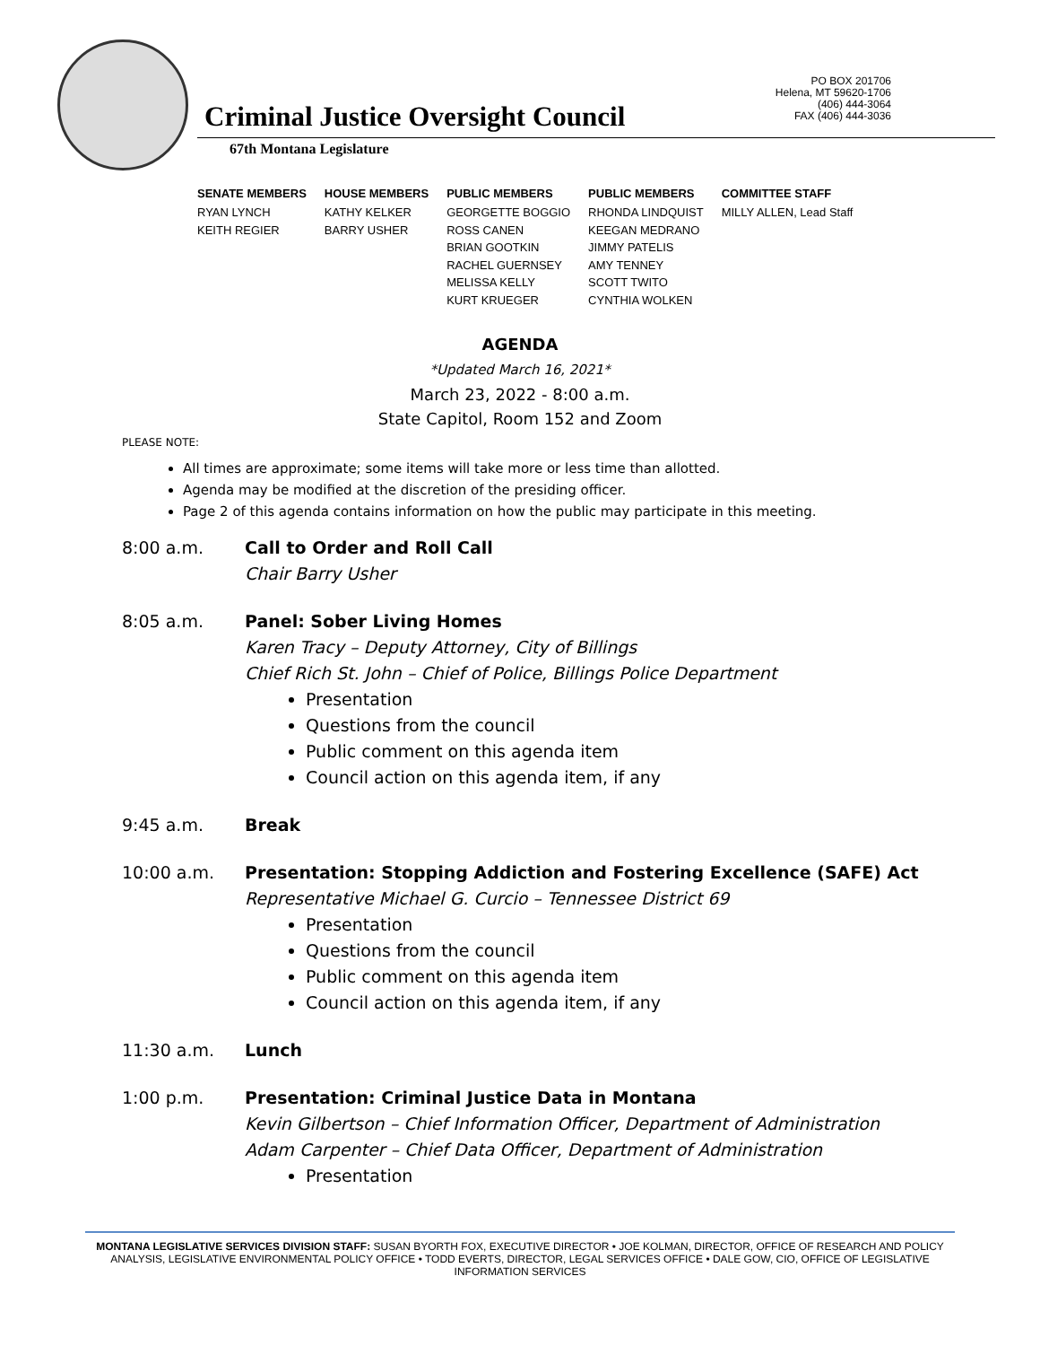Criminal Justice Oversight Council
PO BOX 201706
Helena, MT 59620-1706
(406) 444-3064
FAX (406) 444-3036
67th Montana Legislature
| SENATE MEMBERS | HOUSE MEMBERS | PUBLIC MEMBERS | PUBLIC MEMBERS | COMMITTEE STAFF |
| --- | --- | --- | --- | --- |
| RYAN LYNCH KEITH REGIER | KATHY KELKER BARRY USHER | GEORGETTE BOGGIO ROSS CANEN BRIAN GOOTKIN RACHEL GUERNSEY MELISSA KELLY KURT KRUEGER | RHONDA LINDQUIST KEEGAN MEDRANO JIMMY PATELIS AMY TENNEY SCOTT TWITO CYNTHIA WOLKEN | MILLY ALLEN, Lead Staff |
AGENDA
*Updated March 16, 2021*
March 23, 2022 - 8:00 a.m.
State Capitol, Room 152 and Zoom
PLEASE NOTE:
All times are approximate; some items will take more or less time than allotted.
Agenda may be modified at the discretion of the presiding officer.
Page 2 of this agenda contains information on how the public may participate in this meeting.
8:00 a.m. Call to Order and Roll Call
Chair Barry Usher
8:05 a.m. Panel: Sober Living Homes
Karen Tracy – Deputy Attorney, City of Billings
Chief Rich St. John – Chief of Police, Billings Police Department
Presentation
Questions from the council
Public comment on this agenda item
Council action on this agenda item, if any
9:45 a.m. Break
10:00 a.m. Presentation: Stopping Addiction and Fostering Excellence (SAFE) Act
Representative Michael G. Curcio – Tennessee District 69
Presentation
Questions from the council
Public comment on this agenda item
Council action on this agenda item, if any
11:30 a.m. Lunch
1:00 p.m. Presentation: Criminal Justice Data in Montana
Kevin Gilbertson – Chief Information Officer, Department of Administration
Adam Carpenter – Chief Data Officer, Department of Administration
Presentation
MONTANA LEGISLATIVE SERVICES DIVISION STAFF: SUSAN BYORTH FOX, EXECUTIVE DIRECTOR • JOE KOLMAN, DIRECTOR, OFFICE OF RESEARCH AND POLICY ANALYSIS, LEGISLATIVE ENVIRONMENTAL POLICY OFFICE • TODD EVERTS, DIRECTOR, LEGAL SERVICES OFFICE • DALE GOW, CIO, OFFICE OF LEGISLATIVE INFORMATION SERVICES